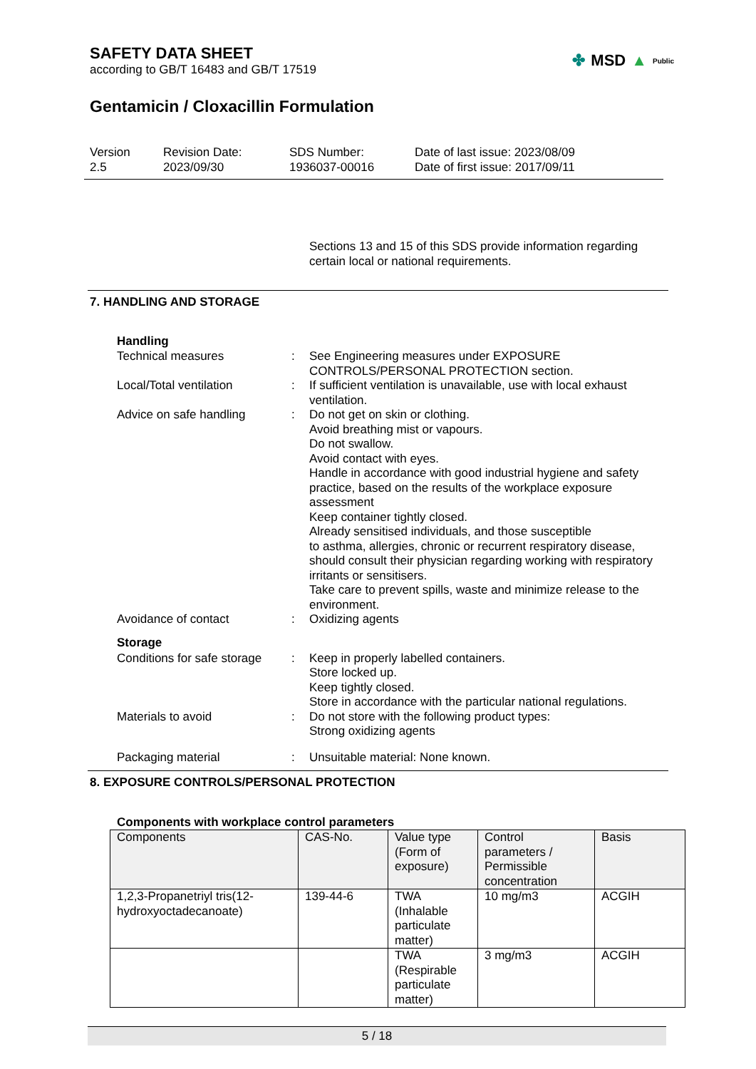SAFETY DATA SHEET
according to GB/T 16483 and GB/T 17519
✤ MSD ▲ Public
Gentamicin / Cloxacillin Formulation
Version
2.5
Revision Date:
2023/09/30
SDS Number:
1936037-00016
Date of last issue: 2023/08/09
Date of first issue: 2017/09/11
Sections 13 and 15 of this SDS provide information regarding certain local or national requirements.
7. HANDLING AND STORAGE
Handling
Technical measures : See Engineering measures under EXPOSURE CONTROLS/PERSONAL PROTECTION section.
Local/Total ventilation : If sufficient ventilation is unavailable, use with local exhaust ventilation.
Advice on safe handling : Do not get on skin or clothing.
Avoid breathing mist or vapours.
Do not swallow.
Avoid contact with eyes.
Handle in accordance with good industrial hygiene and safety practice, based on the results of the workplace exposure assessment
Keep container tightly closed.
Already sensitised individuals, and those susceptible
to asthma, allergies, chronic or recurrent respiratory disease, should consult their physician regarding working with respiratory irritants or sensitisers.
Take care to prevent spills, waste and minimize release to the environment.
Avoidance of contact : Oxidizing agents
Storage
Conditions for safe storage
: Keep in properly labelled containers.
Store locked up.
Keep tightly closed.
Store in accordance with the particular national regulations.
Materials to avoid : Do not store with the following product types:
Strong oxidizing agents
Packaging material : Unsuitable material: None known.
8. EXPOSURE CONTROLS/PERSONAL PROTECTION
Components with workplace control parameters
| Components | CAS-No. | Value type (Form of exposure) | Control parameters / Permissible concentration | Basis |
| --- | --- | --- | --- | --- |
| 1,2,3-Propanetriyl tris(12-hydroxyoctadecanoate) | 139-44-6 | TWA (Inhalable particulate matter) | 10 mg/m3 | ACGIH |
| | | TWA (Respirable particulate matter) | 3 mg/m3 | ACGIH |
5 / 18